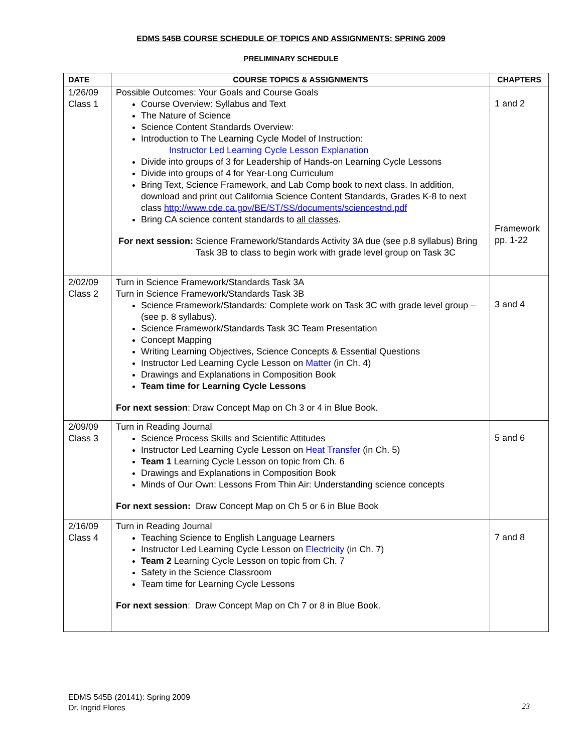EDMS 545B COURSE SCHEDULE OF TOPICS AND ASSIGNMENTS: SPRING 2009
PRELIMINARY SCHEDULE
| DATE | COURSE TOPICS & ASSIGNMENTS | CHAPTERS |
| --- | --- | --- |
| 1/26/09 Class 1 | Possible Outcomes: Your Goals and Course Goals Course Overview: Syllabus and Text The Nature of Science Science Content Standards Overview: Introduction to The Learning Cycle Model of Instruction: Instructor Led Learning Cycle Lesson Explanation Divide into groups of 3 for Leadership of Hands-on Learning Cycle Lessons Divide into groups of 4 for Year-Long Curriculum Bring Text, Science Framework, and Lab Comp book to next class. In addition, download and print out California Science Content Standards, Grades K-8 to next class http://www.cde.ca.gov/BE/ST/SS/documents/sciencestnd.pdf Bring CA science content standards to all classes . For next session: Science Framework/Standards Activity 3A due (see p.8 syllabus) Bring Task 3B to class to begin work with grade level group on Task 3C | 1 and 2 Framework pp. 1-22 |
| 2/02/09 Class 2 | Turn in Science Framework/Standards Task 3A Turn in Science Framework/Standards Task 3B Science Framework/Standards: Complete work on Task 3C with grade level group – (see p. 8 syllabus). Science Framework/Standards Task 3C Team Presentation Concept Mapping Writing Learning Objectives, Science Concepts & Essential Questions Instructor Led Learning Cycle Lesson on Matter (in Ch. 4) Drawings and Explanations in Composition Book Team time for Learning Cycle Lessons For next session : Draw Concept Map on Ch 3 or 4 in Blue Book. | 3 and 4 |
| 2/09/09 Class 3 | Turn in Reading Journal Science Process Skills and Scientific Attitudes Instructor Led Learning Cycle Lesson on Heat Transfer (in Ch. 5) Team 1 Learning Cycle Lesson on topic from Ch. 6 Drawings and Explanations in Composition Book Minds of Our Own: Lessons From Thin Air: Understanding science concepts For next session: Draw Concept Map on Ch 5 or 6 in Blue Book | 5 and 6 |
| 2/16/09 Class 4 | Turn in Reading Journal Teaching Science to English Language Learners Instructor Led Learning Cycle Lesson on Electricity (in Ch. 7) Team 2 Learning Cycle Lesson on topic from Ch. 7 Safety in the Science Classroom Team time for Learning Cycle Lessons For next session : Draw Concept Map on Ch 7 or 8 in Blue Book. | 7 and 8 |
EDMS 545B (20141): Spring 2009
Dr. Ingrid Flores
23